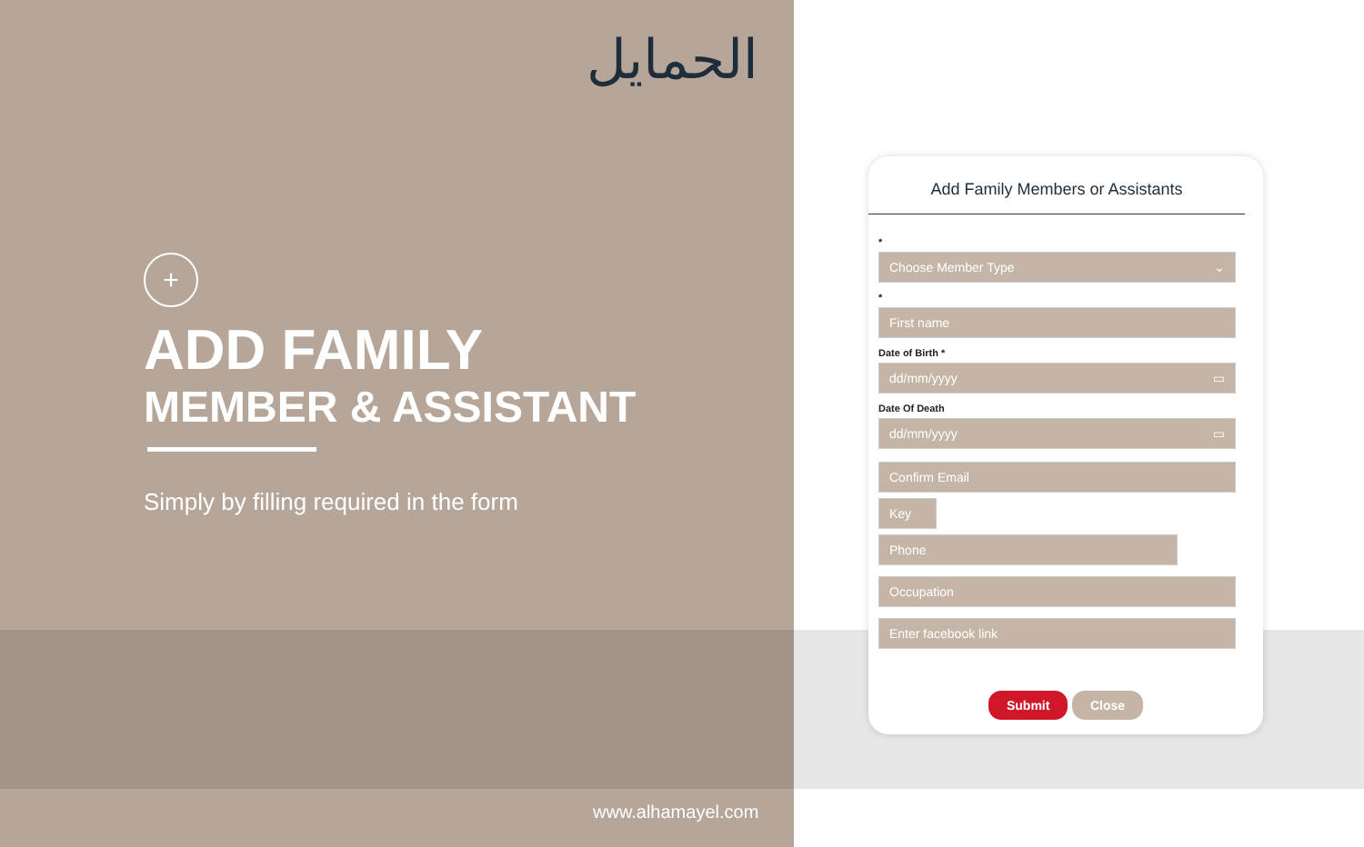الحمايل
+
ADD FAMILY
MEMBER & ASSISTANT
Simply by filling required in the form
www.alhamayel.com
Add Family Members or Assistants
*
Choose Member Type ⌄
*
First name
Date of Birth *
dd/mm/yyyy ▭
Date Of Death
dd/mm/yyyy ▭
Confirm Email
Key
Phone
Occupation
Enter facebook link
Submit Close